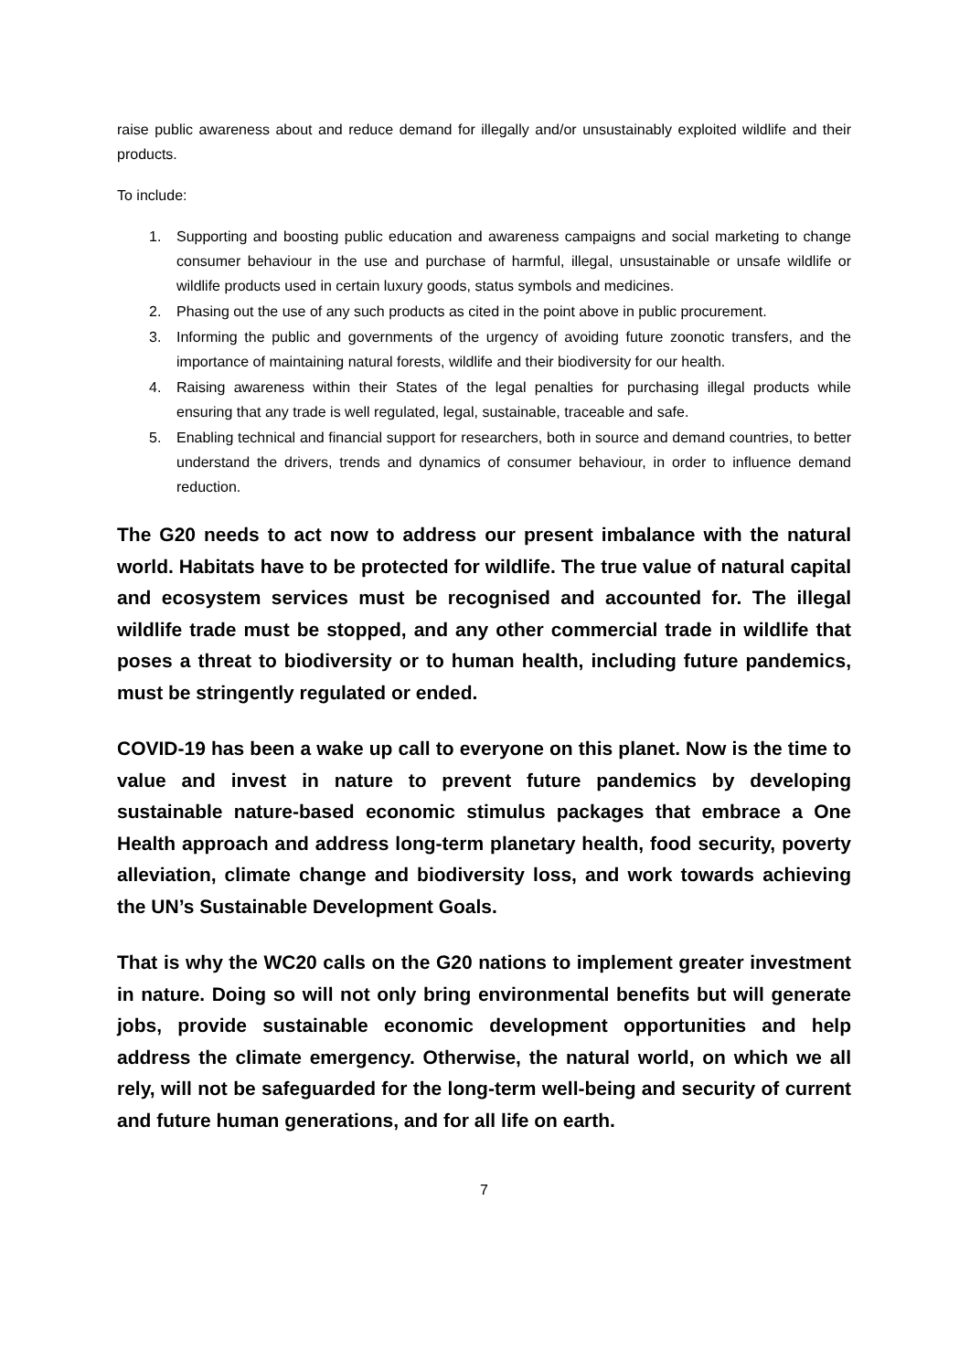raise public awareness about and reduce demand for illegally and/or unsustainably exploited wildlife and their products.
To include:
1. Supporting and boosting public education and awareness campaigns and social marketing to change consumer behaviour in the use and purchase of harmful, illegal, unsustainable or unsafe wildlife or wildlife products used in certain luxury goods, status symbols and medicines.
2. Phasing out the use of any such products as cited in the point above in public procurement.
3. Informing the public and governments of the urgency of avoiding future zoonotic transfers, and the importance of maintaining natural forests, wildlife and their biodiversity for our health.
4. Raising awareness within their States of the legal penalties for purchasing illegal products while ensuring that any trade is well regulated, legal, sustainable, traceable and safe.
5. Enabling technical and financial support for researchers, both in source and demand countries, to better understand the drivers, trends and dynamics of consumer behaviour, in order to influence demand reduction.
The G20 needs to act now to address our present imbalance with the natural world. Habitats have to be protected for wildlife. The true value of natural capital and ecosystem services must be recognised and accounted for. The illegal wildlife trade must be stopped, and any other commercial trade in wildlife that poses a threat to biodiversity or to human health, including future pandemics, must be stringently regulated or ended.
COVID-19 has been a wake up call to everyone on this planet. Now is the time to value and invest in nature to prevent future pandemics by developing sustainable nature-based economic stimulus packages that embrace a One Health approach and address long-term planetary health, food security, poverty alleviation, climate change and biodiversity loss, and work towards achieving the UN’s Sustainable Development Goals.
That is why the WC20 calls on the G20 nations to implement greater investment in nature. Doing so will not only bring environmental benefits but will generate jobs, provide sustainable economic development opportunities and help address the climate emergency. Otherwise, the natural world, on which we all rely, will not be safeguarded for the long-term well-being and security of current and future human generations, and for all life on earth.
7